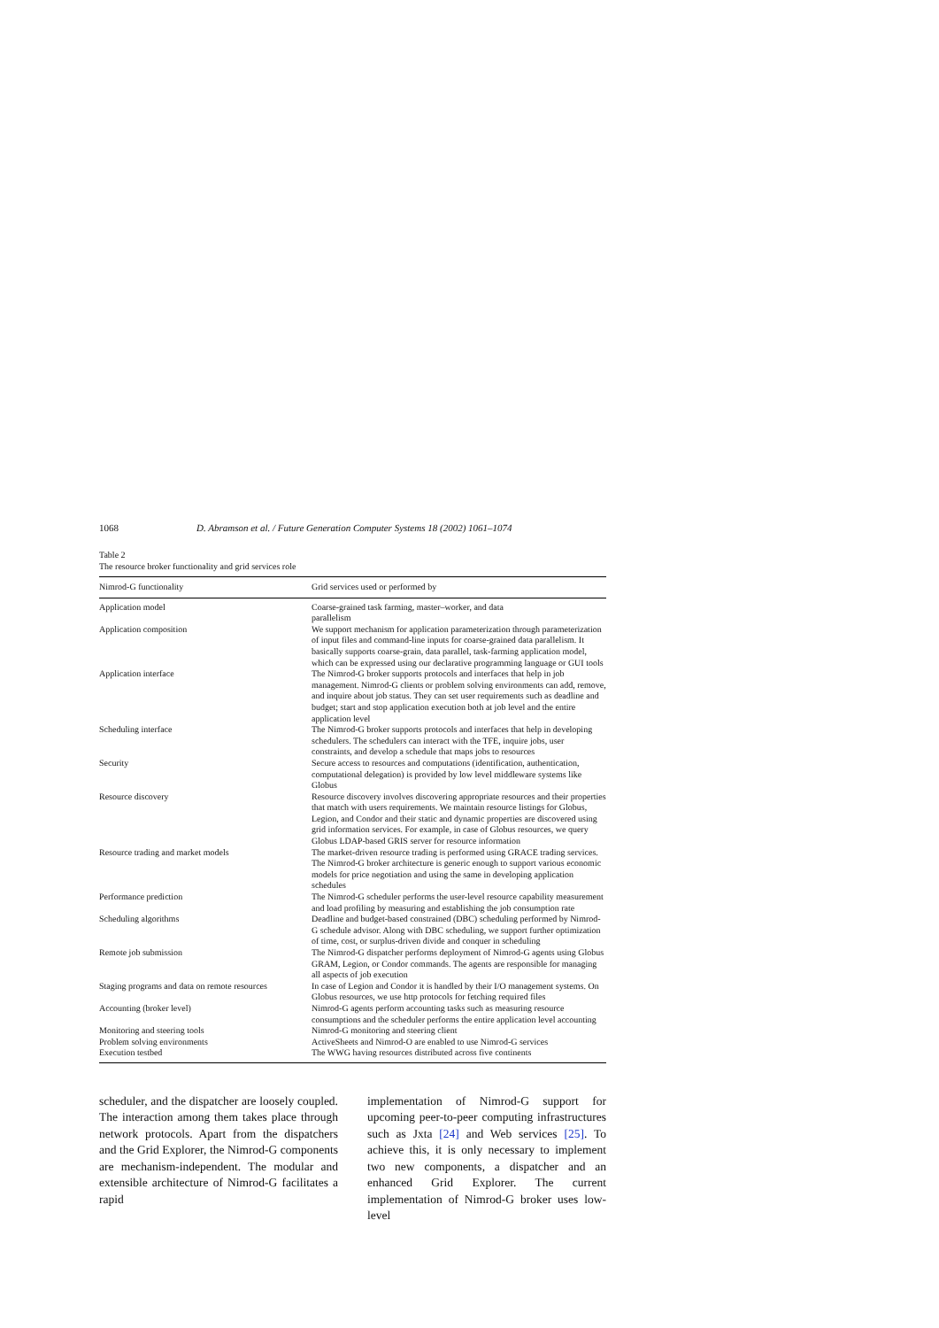1068 D. Abramson et al. / Future Generation Computer Systems 18 (2002) 1061–1074
Table 2
The resource broker functionality and grid services role
| Nimrod-G functionality | Grid services used or performed by |
| --- | --- |
| Application model | Coarse-grained task farming, master–worker, and data parallelism |
| Application composition | We support mechanism for application parameterization through parameterization of input files and command-line inputs for coarse-grained data parallelism. It basically supports coarse-grain, data parallel, task-farming application model, which can be expressed using our declarative programming language or GUI tools |
| Application interface | The Nimrod-G broker supports protocols and interfaces that help in job management. Nimrod-G clients or problem solving environments can add, remove, and inquire about job status. They can set user requirements such as deadline and budget; start and stop application execution both at job level and the entire application level |
| Scheduling interface | The Nimrod-G broker supports protocols and interfaces that help in developing schedulers. The schedulers can interact with the TFE, inquire jobs, user constraints, and develop a schedule that maps jobs to resources |
| Security | Secure access to resources and computations (identification, authentication, computational delegation) is provided by low level middleware systems like Globus |
| Resource discovery | Resource discovery involves discovering appropriate resources and their properties that match with users requirements. We maintain resource listings for Globus, Legion, and Condor and their static and dynamic properties are discovered using grid information services. For example, in case of Globus resources, we query Globus LDAP-based GRIS server for resource information |
| Resource trading and market models | The market-driven resource trading is performed using GRACE trading services. The Nimrod-G broker architecture is generic enough to support various economic models for price negotiation and using the same in developing application schedules |
| Performance prediction | The Nimrod-G scheduler performs the user-level resource capability measurement and load profiling by measuring and establishing the job consumption rate |
| Scheduling algorithms | Deadline and budget-based constrained (DBC) scheduling performed by Nimrod-G schedule advisor. Along with DBC scheduling, we support further optimization of time, cost, or surplus-driven divide and conquer in scheduling |
| Remote job submission | The Nimrod-G dispatcher performs deployment of Nimrod-G agents using Globus GRAM, Legion, or Condor commands. The agents are responsible for managing all aspects of job execution |
| Staging programs and data on remote resources | In case of Legion and Condor it is handled by their I/O management systems. On Globus resources, we use http protocols for fetching required files |
| Accounting (broker level) | Nimrod-G agents perform accounting tasks such as measuring resource consumptions and the scheduler performs the entire application level accounting |
| Monitoring and steering tools | Nimrod-G monitoring and steering client |
| Problem solving environments | ActiveSheets and Nimrod-O are enabled to use Nimrod-G services |
| Execution testbed | The WWG having resources distributed across five continents |
scheduler, and the dispatcher are loosely coupled. The interaction among them takes place through network protocols. Apart from the dispatchers and the Grid Explorer, the Nimrod-G components are mechanism-independent. The modular and extensible architecture of Nimrod-G facilitates a rapid
implementation of Nimrod-G support for upcoming peer-to-peer computing infrastructures such as Jxta [24] and Web services [25]. To achieve this, it is only necessary to implement two new components, a dispatcher and an enhanced Grid Explorer. The current implementation of Nimrod-G broker uses low-level